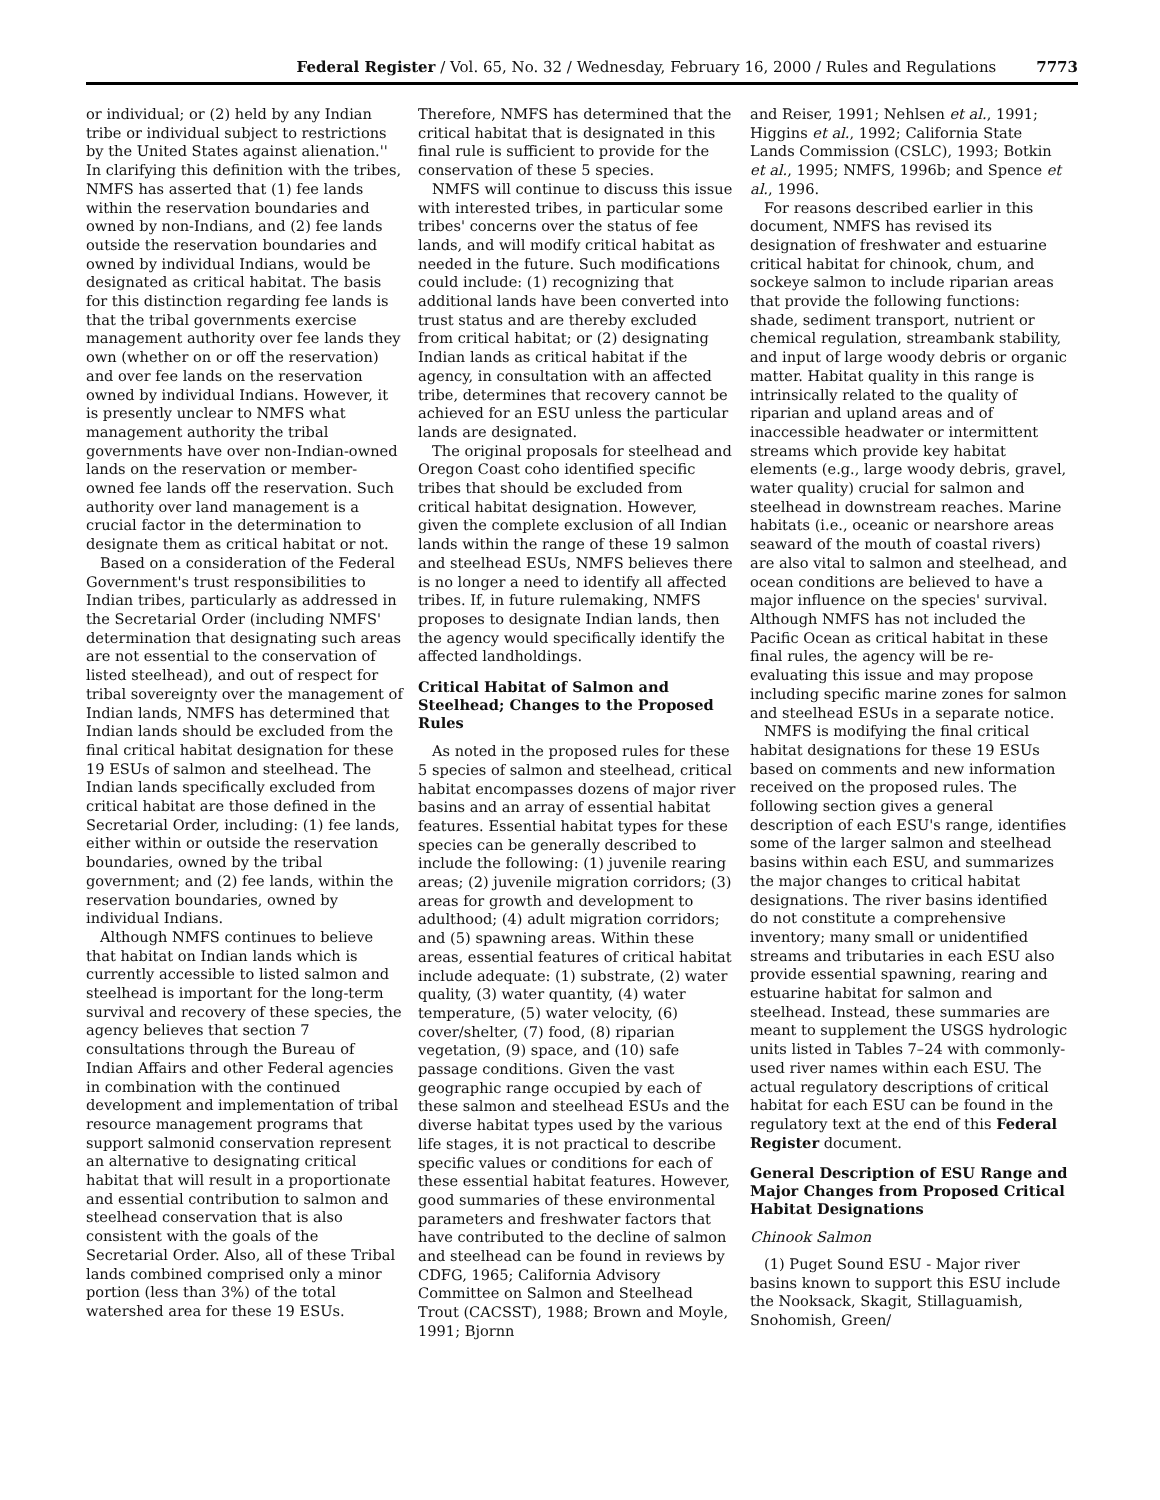Federal Register / Vol. 65, No. 32 / Wednesday, February 16, 2000 / Rules and Regulations 7773
or individual; or (2) held by any Indian tribe or individual subject to restrictions by the United States against alienation.'' In clarifying this definition with the tribes, NMFS has asserted that (1) fee lands within the reservation boundaries and owned by non-Indians, and (2) fee lands outside the reservation boundaries and owned by individual Indians, would be designated as critical habitat. The basis for this distinction regarding fee lands is that the tribal governments exercise management authority over fee lands they own (whether on or off the reservation) and over fee lands on the reservation owned by individual Indians. However, it is presently unclear to NMFS what management authority the tribal governments have over non-Indian-owned lands on the reservation or member-owned fee lands off the reservation. Such authority over land management is a crucial factor in the determination to designate them as critical habitat or not.
Based on a consideration of the Federal Government's trust responsibilities to Indian tribes, particularly as addressed in the Secretarial Order (including NMFS' determination that designating such areas are not essential to the conservation of listed steelhead), and out of respect for tribal sovereignty over the management of Indian lands, NMFS has determined that Indian lands should be excluded from the final critical habitat designation for these 19 ESUs of salmon and steelhead. The Indian lands specifically excluded from critical habitat are those defined in the Secretarial Order, including: (1) fee lands, either within or outside the reservation boundaries, owned by the tribal government; and (2) fee lands, within the reservation boundaries, owned by individual Indians.
Although NMFS continues to believe that habitat on Indian lands which is currently accessible to listed salmon and steelhead is important for the long-term survival and recovery of these species, the agency believes that section 7 consultations through the Bureau of Indian Affairs and other Federal agencies in combination with the continued development and implementation of tribal resource management programs that support salmonid conservation represent an alternative to designating critical habitat that will result in a proportionate and essential contribution to salmon and steelhead conservation that is also consistent with the goals of the Secretarial Order. Also, all of these Tribal lands combined comprised only a minor portion (less than 3%) of the total watershed area for these 19 ESUs.
Therefore, NMFS has determined that the critical habitat that is designated in this final rule is sufficient to provide for the conservation of these 5 species.
NMFS will continue to discuss this issue with interested tribes, in particular some tribes' concerns over the status of fee lands, and will modify critical habitat as needed in the future. Such modifications could include: (1) recognizing that additional lands have been converted into trust status and are thereby excluded from critical habitat; or (2) designating Indian lands as critical habitat if the agency, in consultation with an affected tribe, determines that recovery cannot be achieved for an ESU unless the particular lands are designated.
The original proposals for steelhead and Oregon Coast coho identified specific tribes that should be excluded from critical habitat designation. However, given the complete exclusion of all Indian lands within the range of these 19 salmon and steelhead ESUs, NMFS believes there is no longer a need to identify all affected tribes. If, in future rulemaking, NMFS proposes to designate Indian lands, then the agency would specifically identify the affected landholdings.
Critical Habitat of Salmon and Steelhead; Changes to the Proposed Rules
As noted in the proposed rules for these 5 species of salmon and steelhead, critical habitat encompasses dozens of major river basins and an array of essential habitat features. Essential habitat types for these species can be generally described to include the following: (1) juvenile rearing areas; (2) juvenile migration corridors; (3) areas for growth and development to adulthood; (4) adult migration corridors; and (5) spawning areas. Within these areas, essential features of critical habitat include adequate: (1) substrate, (2) water quality, (3) water quantity, (4) water temperature, (5) water velocity, (6) cover/shelter, (7) food, (8) riparian vegetation, (9) space, and (10) safe passage conditions. Given the vast geographic range occupied by each of these salmon and steelhead ESUs and the diverse habitat types used by the various life stages, it is not practical to describe specific values or conditions for each of these essential habitat features. However, good summaries of these environmental parameters and freshwater factors that have contributed to the decline of salmon and steelhead can be found in reviews by CDFG, 1965; California Advisory Committee on Salmon and Steelhead Trout (CACSST), 1988; Brown and Moyle, 1991; Bjornn
and Reiser, 1991; Nehlsen et al., 1991; Higgins et al., 1992; California State Lands Commission (CSLC), 1993; Botkin et al., 1995; NMFS, 1996b; and Spence et al., 1996.
For reasons described earlier in this document, NMFS has revised its designation of freshwater and estuarine critical habitat for chinook, chum, and sockeye salmon to include riparian areas that provide the following functions: shade, sediment transport, nutrient or chemical regulation, streambank stability, and input of large woody debris or organic matter. Habitat quality in this range is intrinsically related to the quality of riparian and upland areas and of inaccessible headwater or intermittent streams which provide key habitat elements (e.g., large woody debris, gravel, water quality) crucial for salmon and steelhead in downstream reaches. Marine habitats (i.e., oceanic or nearshore areas seaward of the mouth of coastal rivers) are also vital to salmon and steelhead, and ocean conditions are believed to have a major influence on the species' survival. Although NMFS has not included the Pacific Ocean as critical habitat in these final rules, the agency will be re-evaluating this issue and may propose including specific marine zones for salmon and steelhead ESUs in a separate notice.
NMFS is modifying the final critical habitat designations for these 19 ESUs based on comments and new information received on the proposed rules. The following section gives a general description of each ESU's range, identifies some of the larger salmon and steelhead basins within each ESU, and summarizes the major changes to critical habitat designations. The river basins identified do not constitute a comprehensive inventory; many small or unidentified streams and tributaries in each ESU also provide essential spawning, rearing and estuarine habitat for salmon and steelhead. Instead, these summaries are meant to supplement the USGS hydrologic units listed in Tables 7–24 with commonly-used river names within each ESU. The actual regulatory descriptions of critical habitat for each ESU can be found in the regulatory text at the end of this Federal Register document.
General Description of ESU Range and Major Changes from Proposed Critical Habitat Designations
Chinook Salmon
(1) Puget Sound ESU - Major river basins known to support this ESU include the Nooksack, Skagit, Stillaguamish, Snohomish, Green/